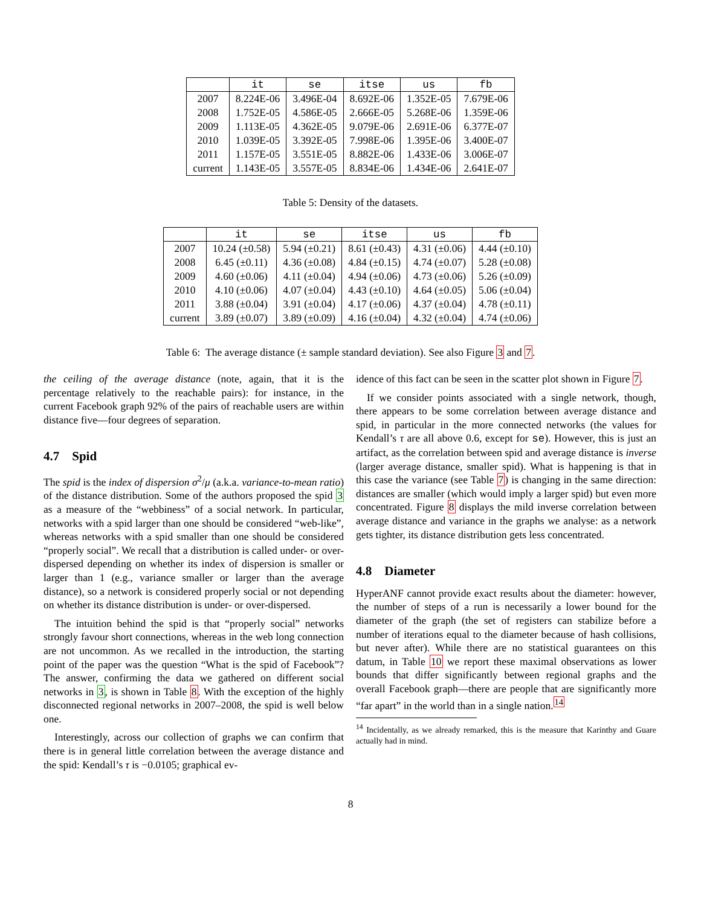| | it | se | itse | us | fb |
| --- | --- | --- | --- | --- | --- |
| 2007 | 8.224E-06 | 3.496E-04 | 8.692E-06 | 1.352E-05 | 7.679E-06 |
| 2008 | 1.752E-05 | 4.586E-05 | 2.666E-05 | 5.268E-06 | 1.359E-06 |
| 2009 | 1.113E-05 | 4.362E-05 | 9.079E-06 | 2.691E-06 | 6.377E-07 |
| 2010 | 1.039E-05 | 3.392E-05 | 7.998E-06 | 1.395E-06 | 3.400E-07 |
| 2011 | 1.157E-05 | 3.551E-05 | 8.882E-06 | 1.433E-06 | 3.006E-07 |
| current | 1.143E-05 | 3.557E-05 | 8.834E-06 | 1.434E-06 | 2.641E-07 |
Table 5: Density of the datasets.
| | it | se | itse | us | fb |
| --- | --- | --- | --- | --- | --- |
| 2007 | 10.24 (±0.58) | 5.94 (±0.21) | 8.61 (±0.43) | 4.31 (±0.06) | 4.44 (±0.10) |
| 2008 | 6.45 (±0.11) | 4.36 (±0.08) | 4.84 (±0.15) | 4.74 (±0.07) | 5.28 (±0.08) |
| 2009 | 4.60 (±0.06) | 4.11 (±0.04) | 4.94 (±0.06) | 4.73 (±0.06) | 5.26 (±0.09) |
| 2010 | 4.10 (±0.06) | 4.07 (±0.04) | 4.43 (±0.10) | 4.64 (±0.05) | 5.06 (±0.04) |
| 2011 | 3.88 (±0.04) | 3.91 (±0.04) | 4.17 (±0.06) | 4.37 (±0.04) | 4.78 (±0.11) |
| current | 3.89 (±0.07) | 3.89 (±0.09) | 4.16 (±0.04) | 4.32 (±0.04) | 4.74 (±0.06) |
Table 6: The average distance (± sample standard deviation). See also Figure 3 and 7.
the ceiling of the average distance (note, again, that it is the percentage relatively to the reachable pairs): for instance, in the current Facebook graph 92% of the pairs of reachable users are within distance five—four degrees of separation.
4.7 Spid
The spid is the index of dispersion σ<sup>2</sup>/μ (a.k.a. variance-to-mean ratio) of the distance distribution. Some of the authors proposed the spid 3 as a measure of the “webbiness” of a social network. In particular, networks with a spid larger than one should be considered “web-like”, whereas networks with a spid smaller than one should be considered “properly social”. We recall that a distribution is called under- or over-dispersed depending on whether its index of dispersion is smaller or larger than 1 (e.g., variance smaller or larger than the average distance), so a network is considered properly social or not depending on whether its distance distribution is under- or over-dispersed.
The intuition behind the spid is that “properly social” networks strongly favour short connections, whereas in the web long connection are not uncommon. As we recalled in the introduction, the starting point of the paper was the question “What is the spid of Facebook”? The answer, confirming the data we gathered on different social networks in 3, is shown in Table 8. With the exception of the highly disconnected regional networks in 2007–2008, the spid is well below one.
Interestingly, across our collection of graphs we can confirm that there is in general little correlation between the average distance and the spid: Kendall’s τ is −0.0105; graphical ev-
idence of this fact can be seen in the scatter plot shown in Figure 7.
If we consider points associated with a single network, though, there appears to be some correlation between average distance and spid, in particular in the more connected networks (the values for Kendall’s τ are all above 0.6, except for se). However, this is just an artifact, as the correlation between spid and average distance is inverse (larger average distance, smaller spid). What is happening is that in this case the variance (see Table 7) is changing in the same direction: distances are smaller (which would imply a larger spid) but even more concentrated. Figure 8 displays the mild inverse correlation between average distance and variance in the graphs we analyse: as a network gets tighter, its distance distribution gets less concentrated.
4.8 Diameter
HyperANF cannot provide exact results about the diameter: however, the number of steps of a run is necessarily a lower bound for the diameter of the graph (the set of registers can stabilize before a number of iterations equal to the diameter because of hash collisions, but never after). While there are no statistical guarantees on this datum, in Table 10 we report these maximal observations as lower bounds that differ significantly between regional graphs and the overall Facebook graph—there are people that are significantly more “far apart” in the world than in a single nation.<sup>14</sup>
<sup>14</sup> Incidentally, as we already remarked, this is the measure that Karinthy and Guare actually had in mind.
8